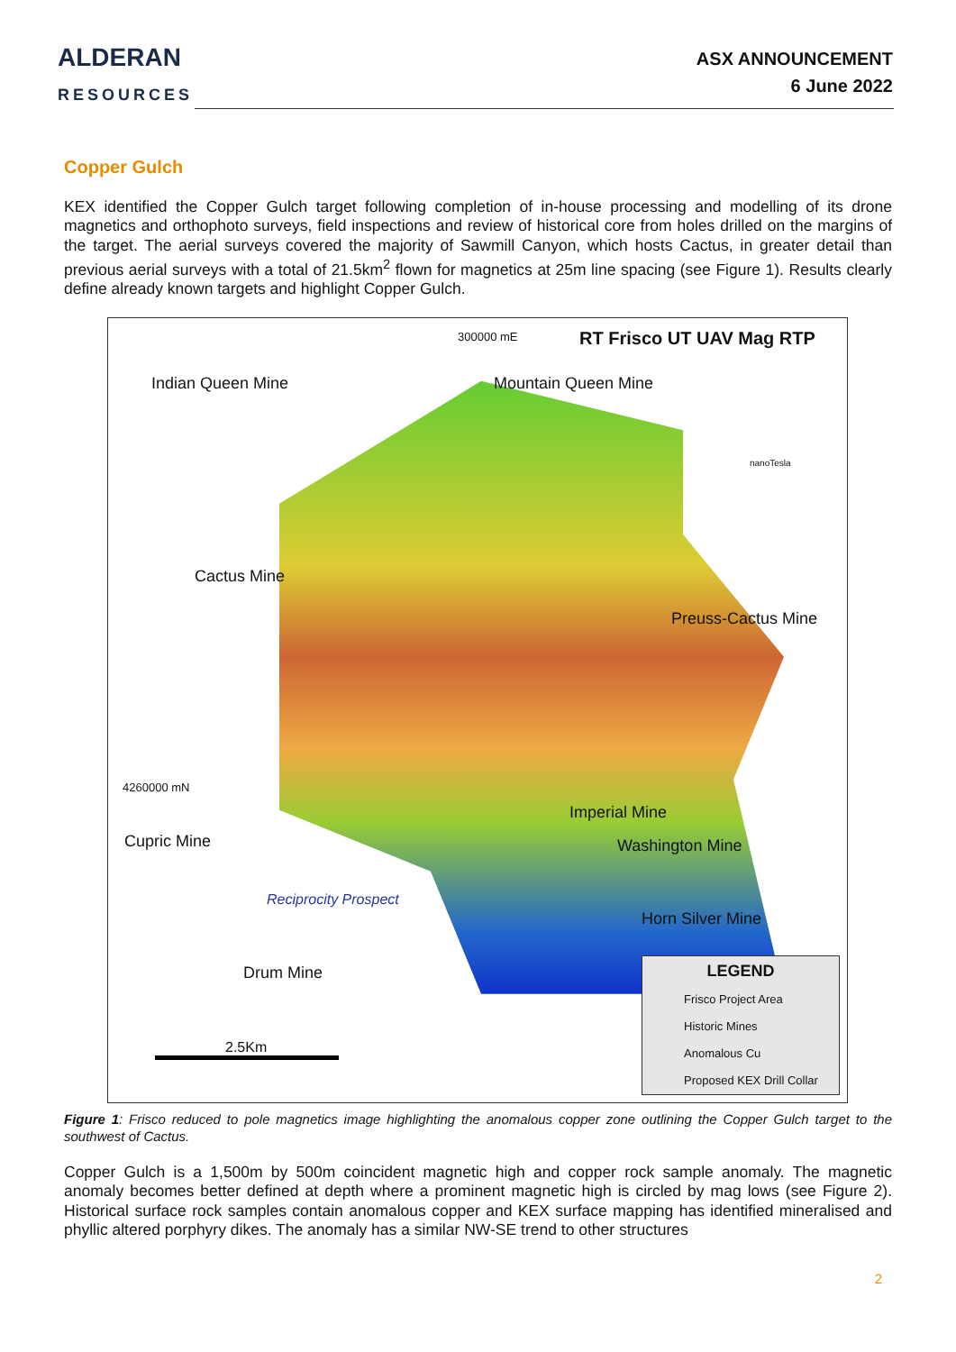ALDERAN
RESOURCES
ASX ANNOUNCEMENT
6 June 2022
Copper Gulch
KEX identified the Copper Gulch target following completion of in-house processing and modelling of its drone magnetics and orthophoto surveys, field inspections and review of historical core from holes drilled on the margins of the target. The aerial surveys covered the majority of Sawmill Canyon, which hosts Cactus, in greater detail than previous aerial surveys with a total of 21.5km<sup>2</sup> flown for magnetics at 25m line spacing (see Figure 1). Results clearly define already known targets and highlight Copper Gulch.
300000 mE RT Frisco UT UAV Mag RTP
Indian Queen Mine Mountain Queen Mine
nanoTesla
Cactus Mine
Preuss-Cactus Mine
4260000 mN
Imperial Mine
Cupric Mine Washington Mine
Reciprocity Prospect
Horn Silver Mine
Drum Mine
2.5Km
LEGEND
Frisco Project Area
Historic Mines
Anomalous Cu
Proposed KEX Drill Collar
Figure 1: Frisco reduced to pole magnetics image highlighting the anomalous copper zone outlining the Copper Gulch target to the southwest of Cactus.
Copper Gulch is a 1,500m by 500m coincident magnetic high and copper rock sample anomaly. The magnetic anomaly becomes better defined at depth where a prominent magnetic high is circled by mag lows (see Figure 2). Historical surface rock samples contain anomalous copper and KEX surface mapping has identified mineralised and phyllic altered porphyry dikes. The anomaly has a similar NW-SE trend to other structures
2